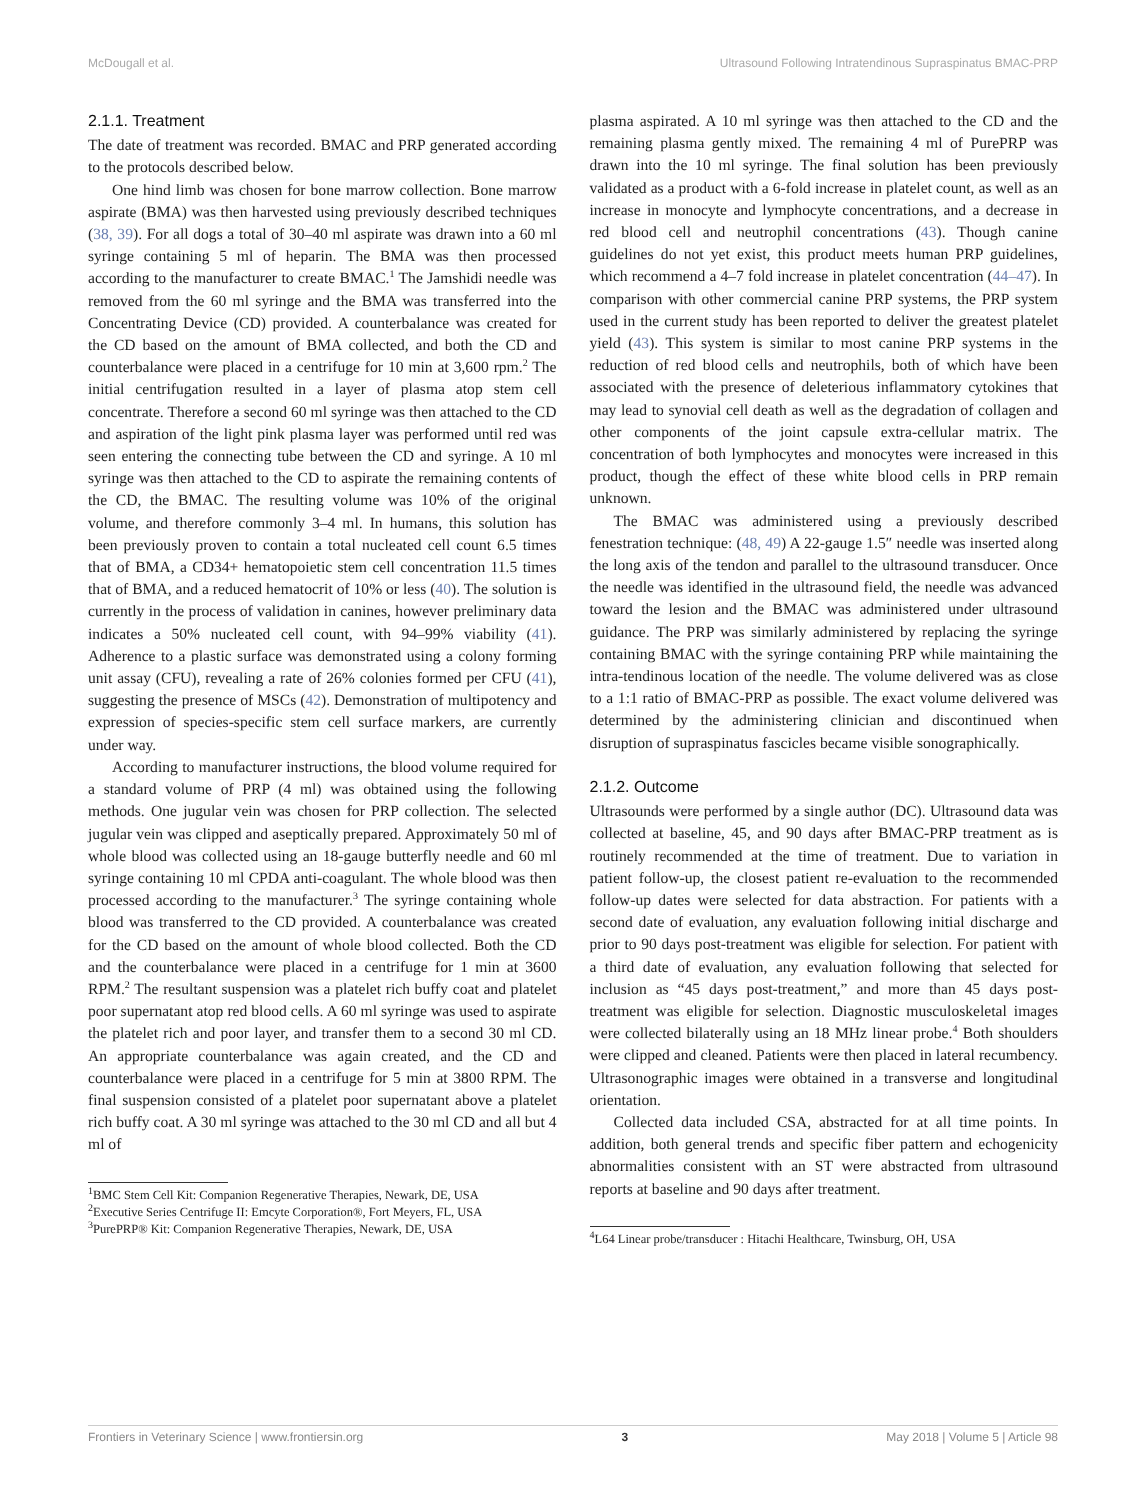McDougall et al. Ultrasound Following Intratendinous Supraspinatus BMAC-PRP
2.1.1. Treatment
The date of treatment was recorded. BMAC and PRP generated according to the protocols described below.
One hind limb was chosen for bone marrow collection. Bone marrow aspirate (BMA) was then harvested using previously described techniques (38, 39). For all dogs a total of 30–40 ml aspirate was drawn into a 60 ml syringe containing 5 ml of heparin. The BMA was then processed according to the manufacturer to create BMAC.<sup>1</sup> The Jamshidi needle was removed from the 60 ml syringe and the BMA was transferred into the Concentrating Device (CD) provided. A counterbalance was created for the CD based on the amount of BMA collected, and both the CD and counterbalance were placed in a centrifuge for 10 min at 3,600 rpm.<sup>2</sup> The initial centrifugation resulted in a layer of plasma atop stem cell concentrate. Therefore a second 60 ml syringe was then attached to the CD and aspiration of the light pink plasma layer was performed until red was seen entering the connecting tube between the CD and syringe. A 10 ml syringe was then attached to the CD to aspirate the remaining contents of the CD, the BMAC. The resulting volume was 10% of the original volume, and therefore commonly 3–4 ml. In humans, this solution has been previously proven to contain a total nucleated cell count 6.5 times that of BMA, a CD34+ hematopoietic stem cell concentration 11.5 times that of BMA, and a reduced hematocrit of 10% or less (40). The solution is currently in the process of validation in canines, however preliminary data indicates a 50% nucleated cell count, with 94–99% viability (41). Adherence to a plastic surface was demonstrated using a colony forming unit assay (CFU), revealing a rate of 26% colonies formed per CFU (41), suggesting the presence of MSCs (42). Demonstration of multipotency and expression of species-specific stem cell surface markers, are currently under way.
According to manufacturer instructions, the blood volume required for a standard volume of PRP (4 ml) was obtained using the following methods. One jugular vein was chosen for PRP collection. The selected jugular vein was clipped and aseptically prepared. Approximately 50 ml of whole blood was collected using an 18-gauge butterfly needle and 60 ml syringe containing 10 ml CPDA anti-coagulant. The whole blood was then processed according to the manufacturer.<sup>3</sup> The syringe containing whole blood was transferred to the CD provided. A counterbalance was created for the CD based on the amount of whole blood collected. Both the CD and the counterbalance were placed in a centrifuge for 1 min at 3600 RPM.<sup>2</sup> The resultant suspension was a platelet rich buffy coat and platelet poor supernatant atop red blood cells. A 60 ml syringe was used to aspirate the platelet rich and poor layer, and transfer them to a second 30 ml CD. An appropriate counterbalance was again created, and the CD and counterbalance were placed in a centrifuge for 5 min at 3800 RPM. The final suspension consisted of a platelet poor supernatant above a platelet rich buffy coat. A 30 ml syringe was attached to the 30 ml CD and all but 4 ml of
<sup>1</sup> BMC Stem Cell Kit: Companion Regenerative Therapies, Newark, DE, USA
<sup>2</sup> Executive Series Centrifuge II: Emcyte Corporation®, Fort Meyers, FL, USA
<sup>3</sup> PurePRP® Kit: Companion Regenerative Therapies, Newark, DE, USA
plasma aspirated. A 10 ml syringe was then attached to the CD and the remaining plasma gently mixed. The remaining 4 ml of PurePRP was drawn into the 10 ml syringe. The final solution has been previously validated as a product with a 6-fold increase in platelet count, as well as an increase in monocyte and lymphocyte concentrations, and a decrease in red blood cell and neutrophil concentrations (43). Though canine guidelines do not yet exist, this product meets human PRP guidelines, which recommend a 4–7 fold increase in platelet concentration (44–47). In comparison with other commercial canine PRP systems, the PRP system used in the current study has been reported to deliver the greatest platelet yield (43). This system is similar to most canine PRP systems in the reduction of red blood cells and neutrophils, both of which have been associated with the presence of deleterious inflammatory cytokines that may lead to synovial cell death as well as the degradation of collagen and other components of the joint capsule extra-cellular matrix. The concentration of both lymphocytes and monocytes were increased in this product, though the effect of these white blood cells in PRP remain unknown.
The BMAC was administered using a previously described fenestration technique: (48, 49) A 22-gauge 1.5″ needle was inserted along the long axis of the tendon and parallel to the ultrasound transducer. Once the needle was identified in the ultrasound field, the needle was advanced toward the lesion and the BMAC was administered under ultrasound guidance. The PRP was similarly administered by replacing the syringe containing BMAC with the syringe containing PRP while maintaining the intra-tendinous location of the needle. The volume delivered was as close to a 1:1 ratio of BMAC-PRP as possible. The exact volume delivered was determined by the administering clinician and discontinued when disruption of supraspinatus fascicles became visible sonographically.
2.1.2. Outcome
Ultrasounds were performed by a single author (DC). Ultrasound data was collected at baseline, 45, and 90 days after BMAC-PRP treatment as is routinely recommended at the time of treatment. Due to variation in patient follow-up, the closest patient re-evaluation to the recommended follow-up dates were selected for data abstraction. For patients with a second date of evaluation, any evaluation following initial discharge and prior to 90 days post-treatment was eligible for selection. For patient with a third date of evaluation, any evaluation following that selected for inclusion as “45 days post-treatment,” and more than 45 days post-treatment was eligible for selection. Diagnostic musculoskeletal images were collected bilaterally using an 18 MHz linear probe.<sup>4</sup> Both shoulders were clipped and cleaned. Patients were then placed in lateral recumbency. Ultrasonographic images were obtained in a transverse and longitudinal orientation.
Collected data included CSA, abstracted for at all time points. In addition, both general trends and specific fiber pattern and echogenicity abnormalities consistent with an ST were abstracted from ultrasound reports at baseline and 90 days after treatment.
<sup>4</sup> L64 Linear probe/transducer : Hitachi Healthcare, Twinsburg, OH, USA
Frontiers in Veterinary Science | www.frontiersin.org 3 May 2018 | Volume 5 | Article 98